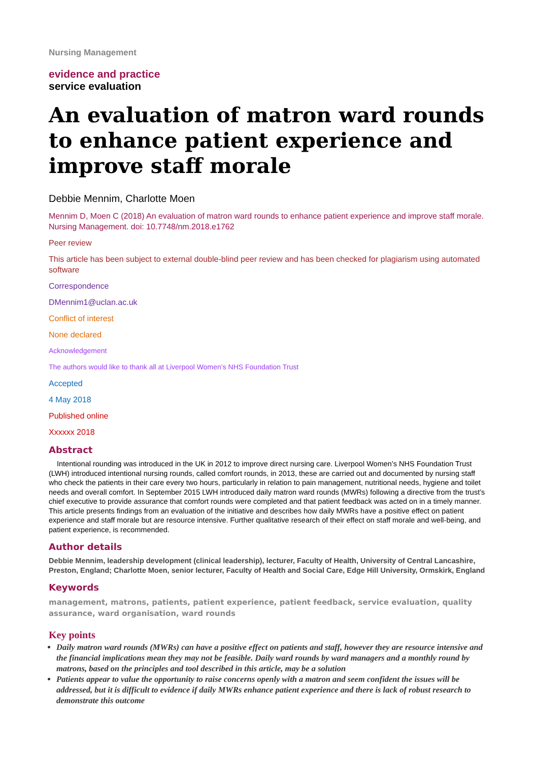Nursing Management
evidence and practice
service evaluation
An evaluation of matron ward rounds to enhance patient experience and improve staff morale
Debbie Mennim, Charlotte Moen
Mennim D, Moen C (2018) An evaluation of matron ward rounds to enhance patient experience and improve staff morale. Nursing Management. doi: 10.7748/nm.2018.e1762
Peer review
This article has been subject to external double-blind peer review and has been checked for plagiarism using automated software
Correspondence
DMennim1@uclan.ac.uk
Conflict of interest
None declared
Acknowledgement
The authors would like to thank all at Liverpool Women’s NHS Foundation Trust
Accepted
4 May 2018
Published online
Xxxxxx 2018
Abstract
Intentional rounding was introduced in the UK in 2012 to improve direct nursing care. Liverpool Women’s NHS Foundation Trust (LWH) introduced intentional nursing rounds, called comfort rounds, in 2013, these are carried out and documented by nursing staff who check the patients in their care every two hours, particularly in relation to pain management, nutritional needs, hygiene and toilet needs and overall comfort. In September 2015 LWH introduced daily matron ward rounds (MWRs) following a directive from the trust’s chief executive to provide assurance that comfort rounds were completed and that patient feedback was acted on in a timely manner. This article presents findings from an evaluation of the initiative and describes how daily MWRs have a positive effect on patient experience and staff morale but are resource intensive. Further qualitative research of their effect on staff morale and well-being, and patient experience, is recommended.
Author details
Debbie Mennim, leadership development (clinical leadership), lecturer, Faculty of Health, University of Central Lancashire, Preston, England; Charlotte Moen, senior lecturer, Faculty of Health and Social Care, Edge Hill University, Ormskirk, England
Keywords
management, matrons, patients, patient experience, patient feedback, service evaluation, quality assurance, ward organisation, ward rounds
Key points
Daily matron ward rounds (MWRs) can have a positive effect on patients and staff, however they are resource intensive and the financial implications mean they may not be feasible. Daily ward rounds by ward managers and a monthly round by matrons, based on the principles and tool described in this article, may be a solution
Patients appear to value the opportunity to raise concerns openly with a matron and seem confident the issues will be addressed, but it is difficult to evidence if daily MWRs enhance patient experience and there is lack of robust research to demonstrate this outcome